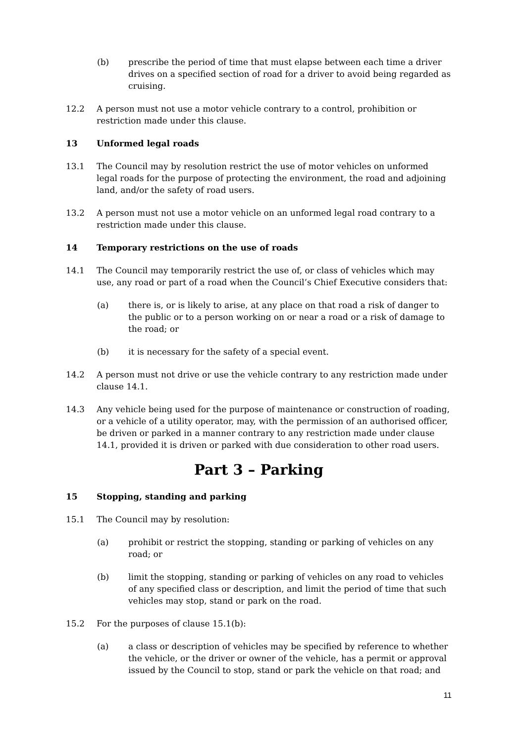(b) prescribe the period of time that must elapse between each time a driver drives on a specified section of road for a driver to avoid being regarded as cruising.
12.2 A person must not use a motor vehicle contrary to a control, prohibition or restriction made under this clause.
13 Unformed legal roads
13.1 The Council may by resolution restrict the use of motor vehicles on unformed legal roads for the purpose of protecting the environment, the road and adjoining land, and/or the safety of road users.
13.2 A person must not use a motor vehicle on an unformed legal road contrary to a restriction made under this clause.
14 Temporary restrictions on the use of roads
14.1 The Council may temporarily restrict the use of, or class of vehicles which may use, any road or part of a road when the Council’s Chief Executive considers that:
(a) there is, or is likely to arise, at any place on that road a risk of danger to the public or to a person working on or near a road or a risk of damage to the road; or
(b) it is necessary for the safety of a special event.
14.2 A person must not drive or use the vehicle contrary to any restriction made under clause 14.1.
14.3 Any vehicle being used for the purpose of maintenance or construction of roading, or a vehicle of a utility operator, may, with the permission of an authorised officer, be driven or parked in a manner contrary to any restriction made under clause 14.1, provided it is driven or parked with due consideration to other road users.
Part 3 – Parking
15 Stopping, standing and parking
15.1 The Council may by resolution:
(a) prohibit or restrict the stopping, standing or parking of vehicles on any road; or
(b) limit the stopping, standing or parking of vehicles on any road to vehicles of any specified class or description, and limit the period of time that such vehicles may stop, stand or park on the road.
15.2 For the purposes of clause 15.1(b):
(a) a class or description of vehicles may be specified by reference to whether the vehicle, or the driver or owner of the vehicle, has a permit or approval issued by the Council to stop, stand or park the vehicle on that road; and
11